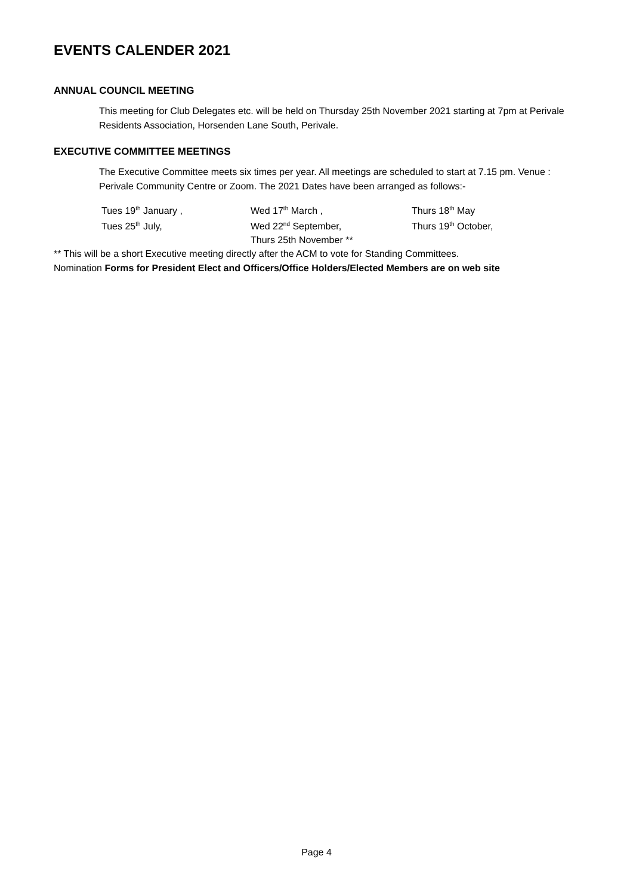EVENTS CALENDER 2021
ANNUAL COUNCIL MEETING
This meeting for Club Delegates etc. will be held on Thursday 25th November 2021 starting at 7pm at Perivale Residents Association, Horsenden Lane South, Perivale.
EXECUTIVE COMMITTEE MEETINGS
The Executive Committee meets six times per year. All meetings are scheduled to start at 7.15 pm. Venue : Perivale Community Centre or Zoom. The 2021 Dates have been arranged as follows:-
Tues 19<sup>th</sup> January ,
Wed 17<sup>th</sup> March ,
Thurs 18<sup>th</sup> May
Tues 25<sup>th</sup> July,
Wed 22<sup>nd</sup> September,
Thurs 19<sup>th</sup> October,
Thurs 25th November **
** This will be a short Executive meeting directly after the ACM to vote for Standing Committees.
Nomination Forms for President Elect and Officers/Office Holders/Elected Members are on web site
Page 4